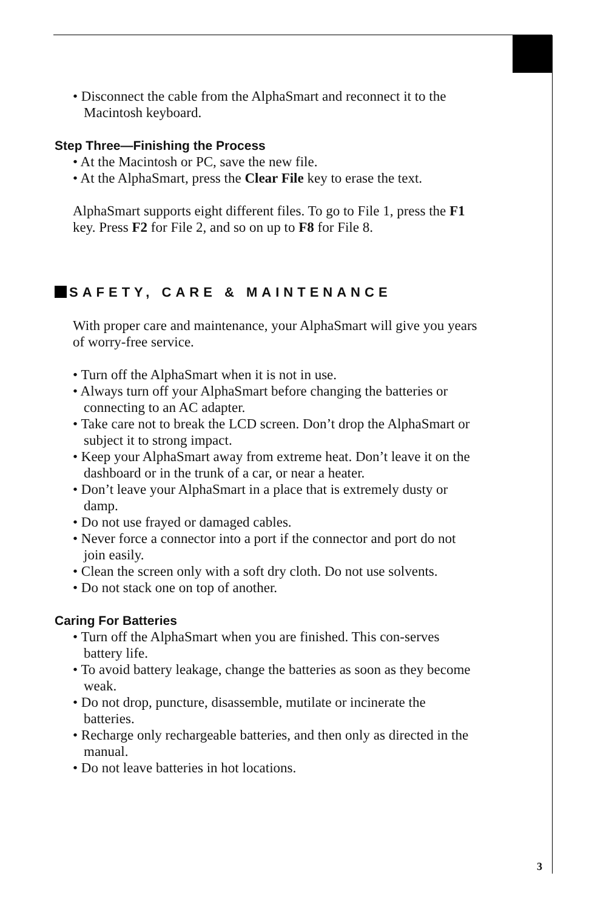• Disconnect the cable from the AlphaSmart and reconnect it to the Macintosh keyboard.
Step Three—Finishing the Process
• At the Macintosh or PC, save the new file.
• At the AlphaSmart, press the Clear File key to erase the text.
AlphaSmart supports eight different files. To go to File 1, press the F1 key. Press F2 for File 2, and so on up to F8 for File 8.
SAFETY, CARE & MAINTENANCE
With proper care and maintenance, your AlphaSmart will give you years of worry-free service.
• Turn off the AlphaSmart when it is not in use.
• Always turn off your AlphaSmart before changing the batteries or connecting to an AC adapter.
• Take care not to break the LCD screen. Don’t drop the AlphaSmart or subject it to strong impact.
• Keep your AlphaSmart away from extreme heat. Don’t leave it on the dashboard or in the trunk of a car, or near a heater.
• Don’t leave your AlphaSmart in a place that is extremely dusty or damp.
• Do not use frayed or damaged cables.
• Never force a connector into a port if the connector and port do not join easily.
• Clean the screen only with a soft dry cloth. Do not use solvents.
• Do not stack one on top of another.
Caring For Batteries
• Turn off the AlphaSmart when you are finished. This con-serves battery life.
• To avoid battery leakage, change the batteries as soon as they become weak.
• Do not drop, puncture, disassemble, mutilate or incinerate the batteries.
• Recharge only rechargeable batteries, and then only as directed in the manual.
• Do not leave batteries in hot locations.
3